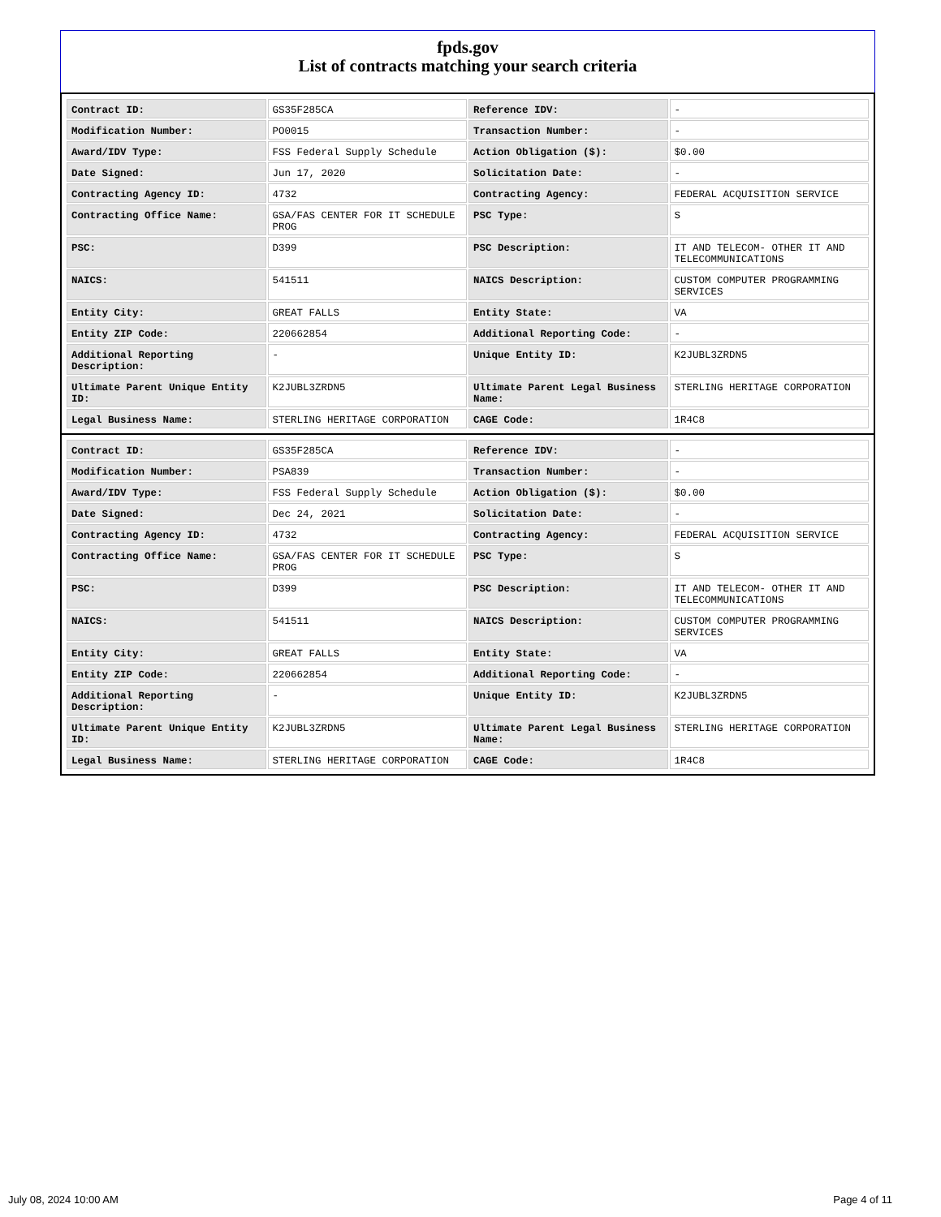fpds.gov
List of contracts matching your search criteria
| Contract ID: | GS35F285CA | Reference IDV: | - |
| Modification Number: | PO0015 | Transaction Number: | - |
| Award/IDV Type: | FSS Federal Supply Schedule | Action Obligation ($): | $0.00 |
| Date Signed: | Jun 17, 2020 | Solicitation Date: | - |
| Contracting Agency ID: | 4732 | Contracting Agency: | FEDERAL ACQUISITION SERVICE |
| Contracting Office Name: | GSA/FAS CENTER FOR IT SCHEDULE PROG | PSC Type: | S |
| PSC: | D399 | PSC Description: | IT AND TELECOM- OTHER IT AND TELECOMMUNICATIONS |
| NAICS: | 541511 | NAICS Description: | CUSTOM COMPUTER PROGRAMMING SERVICES |
| Entity City: | GREAT FALLS | Entity State: | VA |
| Entity ZIP Code: | 220662854 | Additional Reporting Code: | - |
| Additional Reporting Description: | - | Unique Entity ID: | K2JUBL3ZRDN5 |
| Ultimate Parent Unique Entity ID: | K2JUBL3ZRDN5 | Ultimate Parent Legal Business Name: | STERLING HERITAGE CORPORATION |
| Legal Business Name: | STERLING HERITAGE CORPORATION | CAGE Code: | 1R4C8 |
| Contract ID: | GS35F285CA | Reference IDV: | - |
| Modification Number: | PSA839 | Transaction Number: | - |
| Award/IDV Type: | FSS Federal Supply Schedule | Action Obligation ($): | $0.00 |
| Date Signed: | Dec 24, 2021 | Solicitation Date: | - |
| Contracting Agency ID: | 4732 | Contracting Agency: | FEDERAL ACQUISITION SERVICE |
| Contracting Office Name: | GSA/FAS CENTER FOR IT SCHEDULE PROG | PSC Type: | S |
| PSC: | D399 | PSC Description: | IT AND TELECOM- OTHER IT AND TELECOMMUNICATIONS |
| NAICS: | 541511 | NAICS Description: | CUSTOM COMPUTER PROGRAMMING SERVICES |
| Entity City: | GREAT FALLS | Entity State: | VA |
| Entity ZIP Code: | 220662854 | Additional Reporting Code: | - |
| Additional Reporting Description: | - | Unique Entity ID: | K2JUBL3ZRDN5 |
| Ultimate Parent Unique Entity ID: | K2JUBL3ZRDN5 | Ultimate Parent Legal Business Name: | STERLING HERITAGE CORPORATION |
| Legal Business Name: | STERLING HERITAGE CORPORATION | CAGE Code: | 1R4C8 |
July 08, 2024 10:00 AM Page 4 of 11